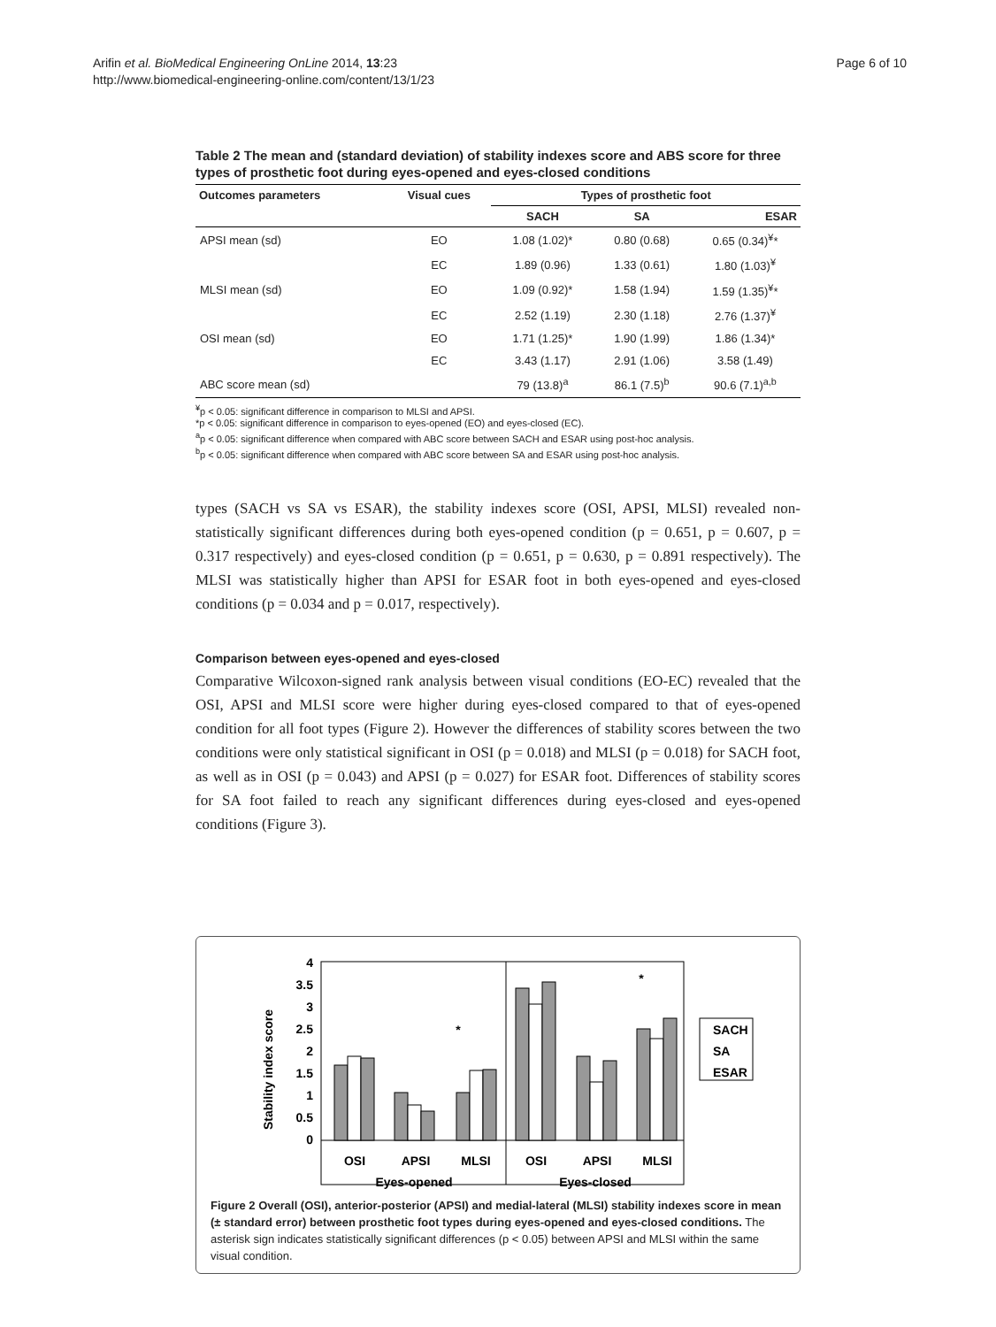Arifin et al. BioMedical Engineering OnLine 2014, 13:23
http://www.biomedical-engineering-online.com/content/13/1/23
Page 6 of 10
Table 2 The mean and (standard deviation) of stability indexes score and ABS score for three types of prosthetic foot during eyes-opened and eyes-closed conditions
| Outcomes parameters | Visual cues | Types of prosthetic foot | | |
| --- | --- | --- | --- | --- |
| | | SACH | SA | ESAR |
| APSI mean (sd) | EO | 1.08 (1.02)* | 0.80 (0.68) | 0.65 (0.34)<sup>¥</sup>* |
| | EC | 1.89 (0.96) | 1.33 (0.61) | 1.80 (1.03)<sup>¥</sup> |
| MLSI mean (sd) | EO | 1.09 (0.92)* | 1.58 (1.94) | 1.59 (1.35)<sup>¥</sup>* |
| | EC | 2.52 (1.19) | 2.30 (1.18) | 2.76 (1.37)<sup>¥</sup> |
| OSI mean (sd) | EO | 1.71 (1.25)* | 1.90 (1.99) | 1.86 (1.34)* |
| | EC | 3.43 (1.17) | 2.91 (1.06) | 3.58 (1.49) |
| ABC score mean (sd) | | 79 (13.8)<sup>a</sup> | 86.1 (7.5)<sup>b</sup> | 90.6 (7.1)<sup>a,b</sup> |
<sup>¥</sup>p < 0.05: significant difference in comparison to MLSI and APSI.
*p < 0.05: significant difference in comparison to eyes-opened (EO) and eyes-closed (EC).
<sup>a</sup> p < 0.05: significant difference when compared with ABC score between SACH and ESAR using post-hoc analysis.
<sup>b</sup> p < 0.05: significant difference when compared with ABC score between SA and ESAR using post-hoc analysis.
types (SACH vs SA vs ESAR), the stability indexes score (OSI, APSI, MLSI) revealed non-statistically significant differences during both eyes-opened condition (p = 0.651, p = 0.607, p = 0.317 respectively) and eyes-closed condition (p = 0.651, p = 0.630, p = 0.891 respectively). The MLSI was statistically higher than APSI for ESAR foot in both eyes-opened and eyes-closed conditions (p = 0.034 and p = 0.017, respectively).
Comparison between eyes-opened and eyes-closed
Comparative Wilcoxon-signed rank analysis between visual conditions (EO-EC) revealed that the OSI, APSI and MLSI score were higher during eyes-closed compared to that of eyes-opened condition for all foot types (Figure 2). However the differences of stability scores between the two conditions were only statistical significant in OSI (p = 0.018) and MLSI (p = 0.018) for SACH foot, as well as in OSI (p = 0.043) and APSI (p = 0.027) for ESAR foot. Differences of stability scores for SA foot failed to reach any significant differences during eyes-closed and eyes-opened conditions (Figure 3).
Stability index score
4
3.5
3
2.5
2
1.5
1
0.5
0
*
*
OSI
APSI
MLSI
OSI
APSI
MLSI
Eyes-opened
Eyes-closed
SACH
SA
ESAR
Figure 2 Overall (OSI), anterior-posterior (APSI) and medial-lateral (MLSI) stability indexes score in mean (± standard error) between prosthetic foot types during eyes-opened and eyes-closed conditions. The asterisk sign indicates statistically significant differences (p < 0.05) between APSI and MLSI within the same visual condition.